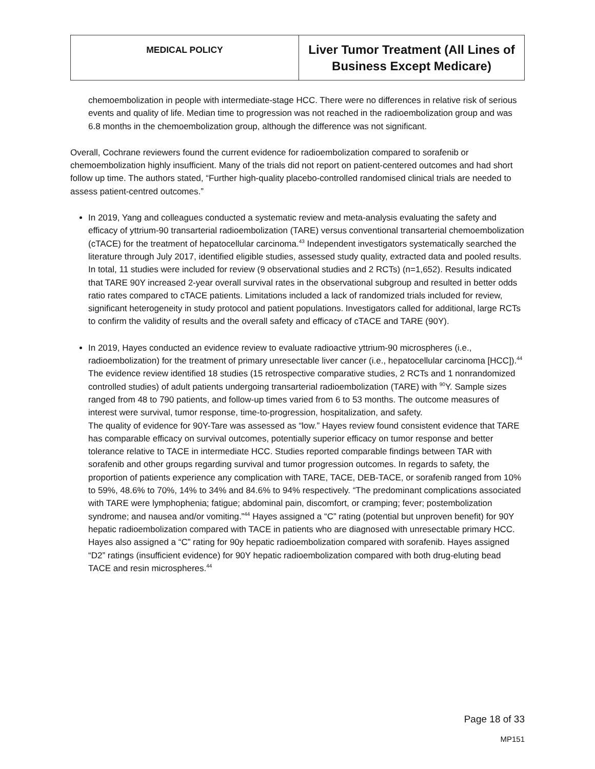| MEDICAL POLICY | Liver Tumor Treatment (All Lines of Business Except Medicare) |
chemoembolization in people with intermediate-stage HCC. There were no differences in relative risk of serious events and quality of life. Median time to progression was not reached in the radioembolization group and was 6.8 months in the chemoembolization group, although the difference was not significant.
Overall, Cochrane reviewers found the current evidence for radioembolization compared to sorafenib or chemoembolization highly insufficient. Many of the trials did not report on patient-centered outcomes and had short follow up time. The authors stated, “Further high-quality placebo-controlled randomised clinical trials are needed to assess patient-centred outcomes.”
In 2019, Yang and colleagues conducted a systematic review and meta-analysis evaluating the safety and efficacy of yttrium-90 transarterial radioembolization (TARE) versus conventional transarterial chemoembolization (cTACE) for the treatment of hepatocellular carcinoma.<sup>43</sup> Independent investigators systematically searched the literature through July 2017, identified eligible studies, assessed study quality, extracted data and pooled results. In total, 11 studies were included for review (9 observational studies and 2 RCTs) (n=1,652). Results indicated that TARE 90Y increased 2-year overall survival rates in the observational subgroup and resulted in better odds ratio rates compared to cTACE patients. Limitations included a lack of randomized trials included for review, significant heterogeneity in study protocol and patient populations. Investigators called for additional, large RCTs to confirm the validity of results and the overall safety and efficacy of cTACE and TARE (90Y).
In 2019, Hayes conducted an evidence review to evaluate radioactive yttrium-90 microspheres (i.e., radioembolization) for the treatment of primary unresectable liver cancer (i.e., hepatocellular carcinoma [HCC]).<sup>44</sup> The evidence review identified 18 studies (15 retrospective comparative studies, 2 RCTs and 1 nonrandomized controlled studies) of adult patients undergoing transarterial radioembolization (TARE) with <sup>90</sup>Y. Sample sizes ranged from 48 to 790 patients, and follow-up times varied from 6 to 53 months. The outcome measures of interest were survival, tumor response, time-to-progression, hospitalization, and safety.
The quality of evidence for 90Y-Tare was assessed as “low.” Hayes review found consistent evidence that TARE has comparable efficacy on survival outcomes, potentially superior efficacy on tumor response and better tolerance relative to TACE in intermediate HCC. Studies reported comparable findings between TAR with sorafenib and other groups regarding survival and tumor progression outcomes. In regards to safety, the proportion of patients experience any complication with TARE, TACE, DEB-TACE, or sorafenib ranged from 10% to 59%, 48.6% to 70%, 14% to 34% and 84.6% to 94% respectively. “The predominant complications associated with TARE were lymphophenia; fatigue; abdominal pain, discomfort, or cramping; fever; postembolization syndrome; and nausea and/or vomiting.”<sup>44</sup> Hayes assigned a “C” rating (potential but unproven benefit) for 90Y hepatic radioembolization compared with TACE in patients who are diagnosed with unresectable primary HCC. Hayes also assigned a “C” rating for 90y hepatic radioembolization compared with sorafenib. Hayes assigned “D2” ratings (insufficient evidence) for 90Y hepatic radioembolization compared with both drug-eluting bead TACE and resin microspheres.<sup>44</sup>
Page 18 of 33
MP151